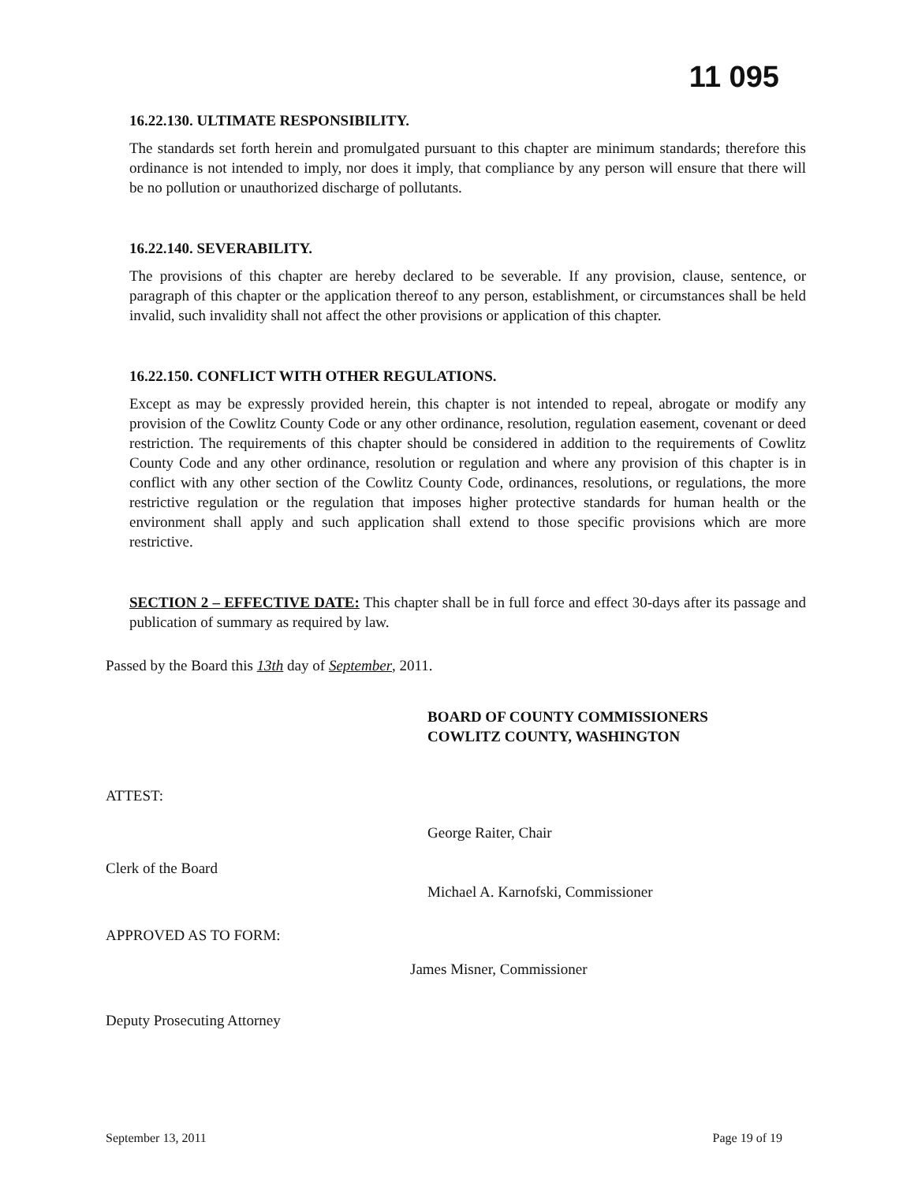11 095
16.22.130. ULTIMATE RESPONSIBILITY.
The standards set forth herein and promulgated pursuant to this chapter are minimum standards; therefore this ordinance is not intended to imply, nor does it imply, that compliance by any person will ensure that there will be no pollution or unauthorized discharge of pollutants.
16.22.140. SEVERABILITY.
The provisions of this chapter are hereby declared to be severable. If any provision, clause, sentence, or paragraph of this chapter or the application thereof to any person, establishment, or circumstances shall be held invalid, such invalidity shall not affect the other provisions or application of this chapter.
16.22.150. CONFLICT WITH OTHER REGULATIONS.
Except as may be expressly provided herein, this chapter is not intended to repeal, abrogate or modify any provision of the Cowlitz County Code or any other ordinance, resolution, regulation easement, covenant or deed restriction. The requirements of this chapter should be considered in addition to the requirements of Cowlitz County Code and any other ordinance, resolution or regulation and where any provision of this chapter is in conflict with any other section of the Cowlitz County Code, ordinances, resolutions, or regulations, the more restrictive regulation or the regulation that imposes higher protective standards for human health or the environment shall apply and such application shall extend to those specific provisions which are more restrictive.
SECTION 2 – EFFECTIVE DATE: This chapter shall be in full force and effect 30-days after its passage and publication of summary as required by law.
Passed by the Board this 13th day of September, 2011.
BOARD OF COUNTY COMMISSIONERS
COWLITZ COUNTY, WASHINGTON
ATTEST:
George Raiter, Chair
Clerk of the Board
Michael A. Karnofski, Commissioner
APPROVED AS TO FORM:
James Misner, Commissioner
Deputy Prosecuting Attorney
September 13, 2011 Page 19 of 19